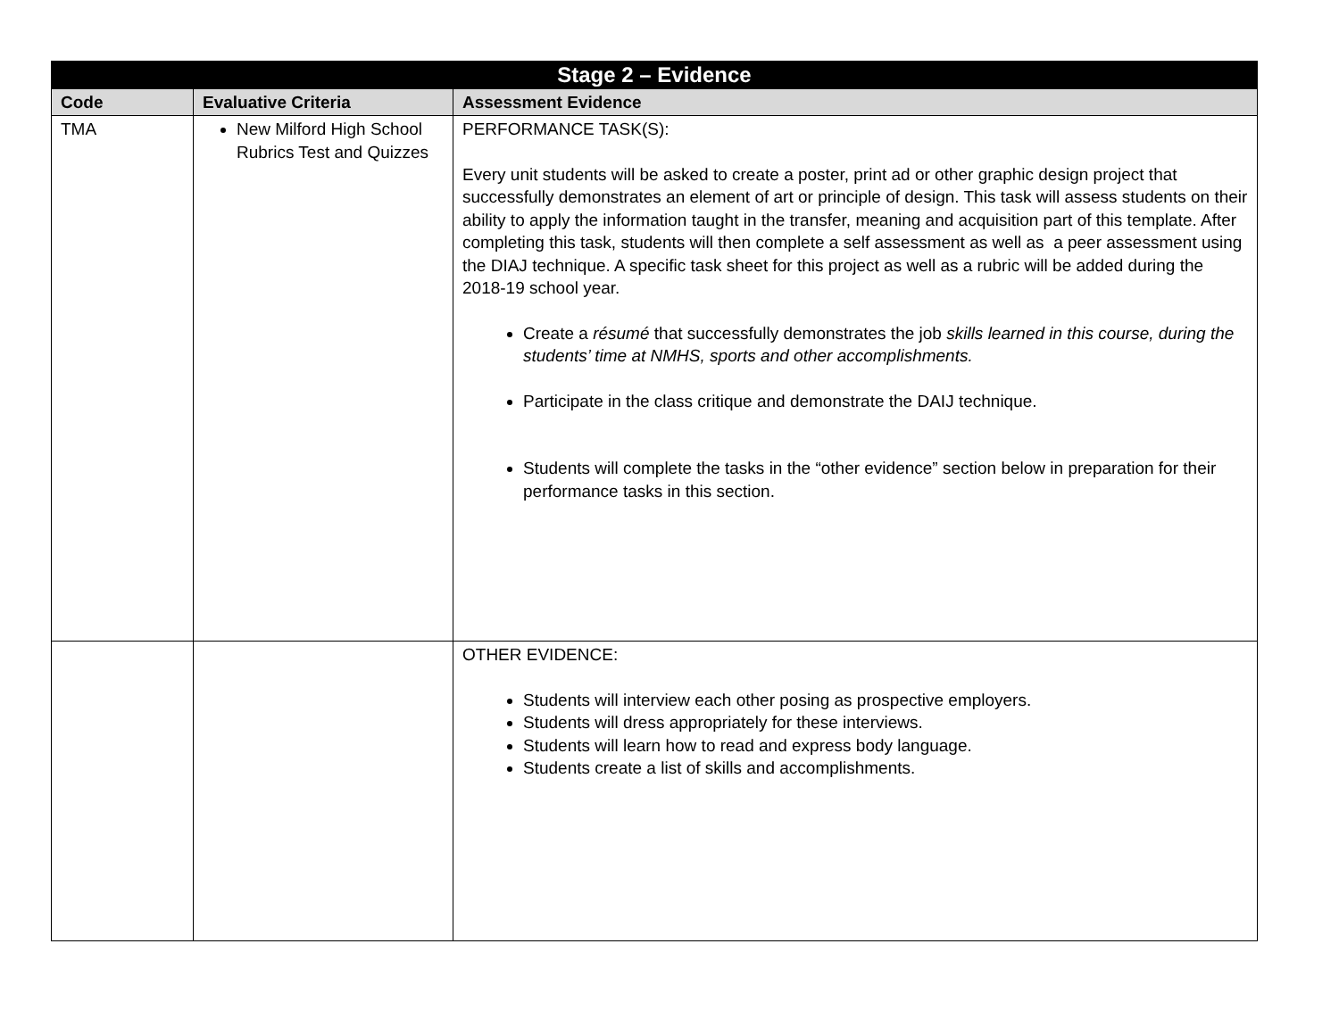| Stage 2 – Evidence | | |
| --- | --- | --- |
| Code | Evaluative Criteria | Assessment Evidence |
| TMA | New Milford High School Rubrics Test and Quizzes | PERFORMANCE TASK(S): Every unit students will be asked to create a poster, print ad or other graphic design project that successfully demonstrates an element of art or principle of design. This task will assess students on their ability to apply the information taught in the transfer, meaning and acquisition part of this template. After completing this task, students will then complete a self assessment as well as a peer assessment using the DIAJ technique. A specific task sheet for this project as well as a rubric will be added during the 2018-19 school year. Create a résumé that successfully demonstrates the job skills learned in this course, during the students’ time at NMHS, sports and other accomplishments. Participate in the class critique and demonstrate the DAIJ technique. Students will complete the tasks in the “other evidence” section below in preparation for their performance tasks in this section. |
| | | OTHER EVIDENCE: Students will interview each other posing as prospective employers. Students will dress appropriately for these interviews. Students will learn how to read and express body language. Students create a list of skills and accomplishments. |